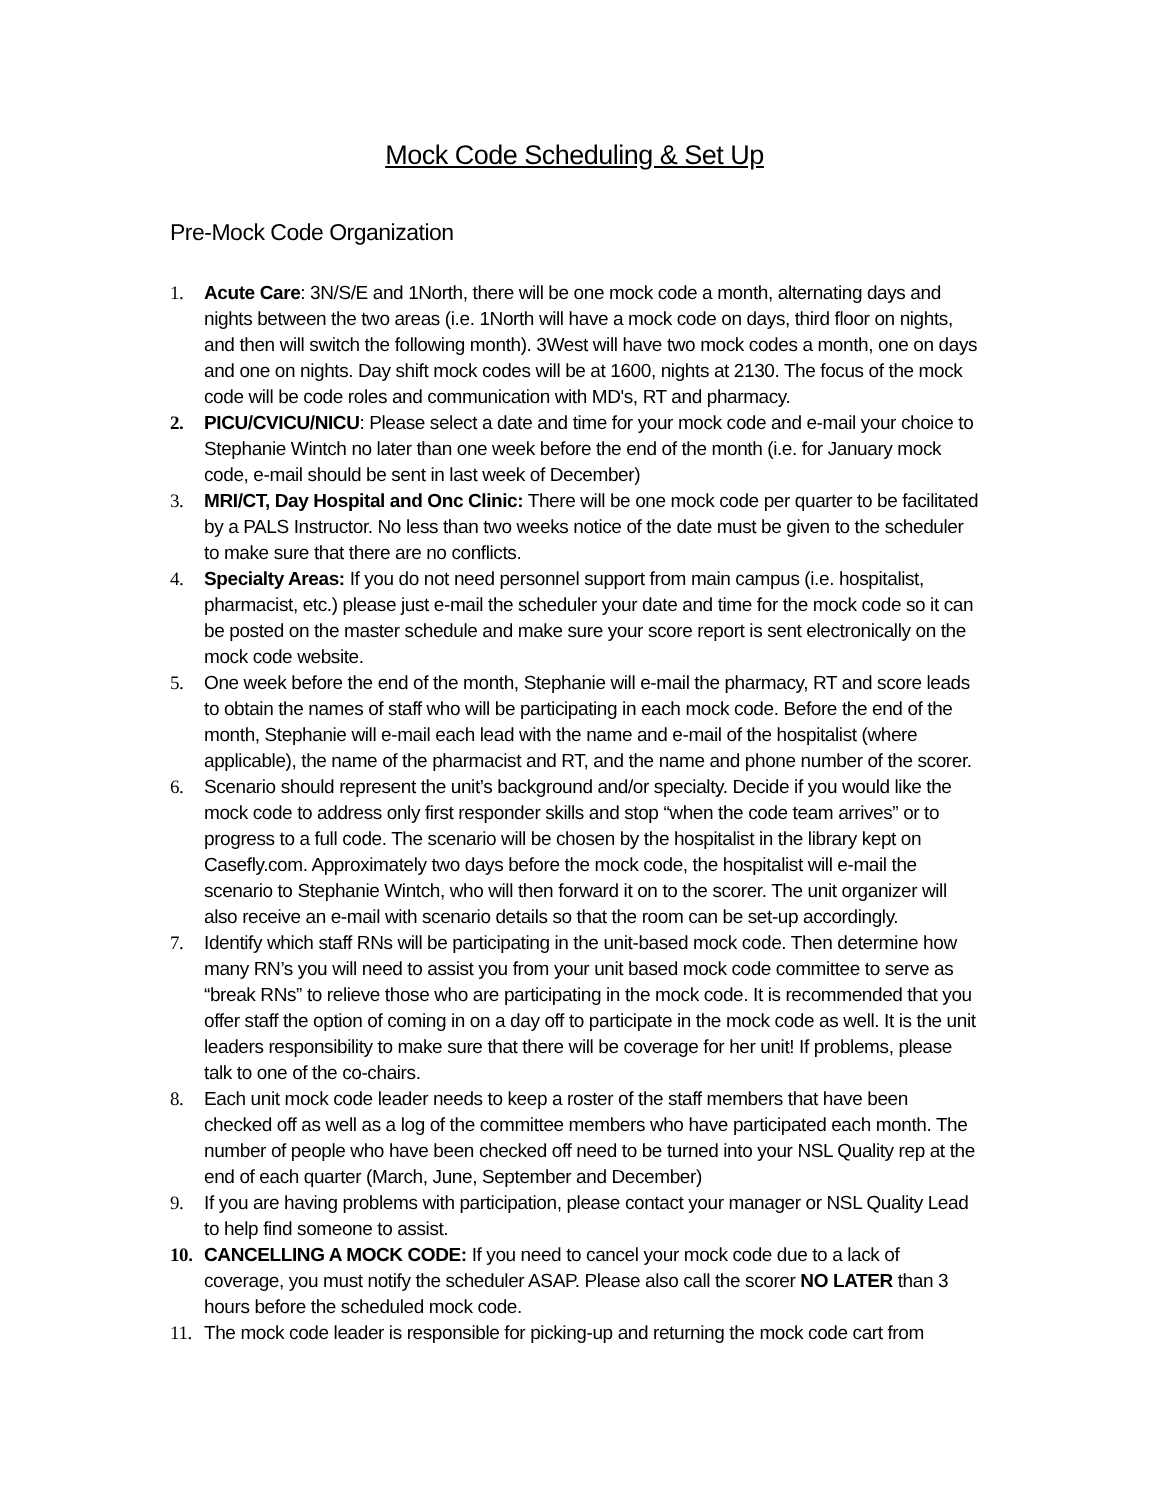Mock Code Scheduling & Set Up
Pre-Mock Code Organization
1. Acute Care: 3N/S/E and 1North, there will be one mock code a month, alternating days and nights between the two areas (i.e. 1North will have a mock code on days, third floor on nights, and then will switch the following month). 3West will have two mock codes a month, one on days and one on nights. Day shift mock codes will be at 1600, nights at 2130. The focus of the mock code will be code roles and communication with MD's, RT and pharmacy.
2. PICU/CVICU/NICU: Please select a date and time for your mock code and e-mail your choice to Stephanie Wintch no later than one week before the end of the month (i.e. for January mock code, e-mail should be sent in last week of December)
3. MRI/CT, Day Hospital and Onc Clinic: There will be one mock code per quarter to be facilitated by a PALS Instructor. No less than two weeks notice of the date must be given to the scheduler to make sure that there are no conflicts.
4. Specialty Areas: If you do not need personnel support from main campus (i.e. hospitalist, pharmacist, etc.) please just e-mail the scheduler your date and time for the mock code so it can be posted on the master schedule and make sure your score report is sent electronically on the mock code website.
5. One week before the end of the month, Stephanie will e-mail the pharmacy, RT and score leads to obtain the names of staff who will be participating in each mock code. Before the end of the month, Stephanie will e-mail each lead with the name and e-mail of the hospitalist (where applicable), the name of the pharmacist and RT, and the name and phone number of the scorer.
6. Scenario should represent the unit’s background and/or specialty. Decide if you would like the mock code to address only first responder skills and stop “when the code team arrives” or to progress to a full code. The scenario will be chosen by the hospitalist in the library kept on Casefly.com. Approximately two days before the mock code, the hospitalist will e-mail the scenario to Stephanie Wintch, who will then forward it on to the scorer. The unit organizer will also receive an e-mail with scenario details so that the room can be set-up accordingly.
7. Identify which staff RNs will be participating in the unit-based mock code. Then determine how many RN’s you will need to assist you from your unit based mock code committee to serve as “break RNs” to relieve those who are participating in the mock code. It is recommended that you offer staff the option of coming in on a day off to participate in the mock code as well. It is the unit leaders responsibility to make sure that there will be coverage for her unit! If problems, please talk to one of the co-chairs.
8. Each unit mock code leader needs to keep a roster of the staff members that have been checked off as well as a log of the committee members who have participated each month. The number of people who have been checked off need to be turned into your NSL Quality rep at the end of each quarter (March, June, September and December)
9. If you are having problems with participation, please contact your manager or NSL Quality Lead to help find someone to assist.
10.
CANCELLING A MOCK CODE: If you need to cancel your mock code due to a lack of coverage, you must notify the scheduler ASAP. Please also call the scorer NO LATER than 3 hours before the scheduled mock code.
11.
The mock code leader is responsible for picking-up and returning the mock code cart from